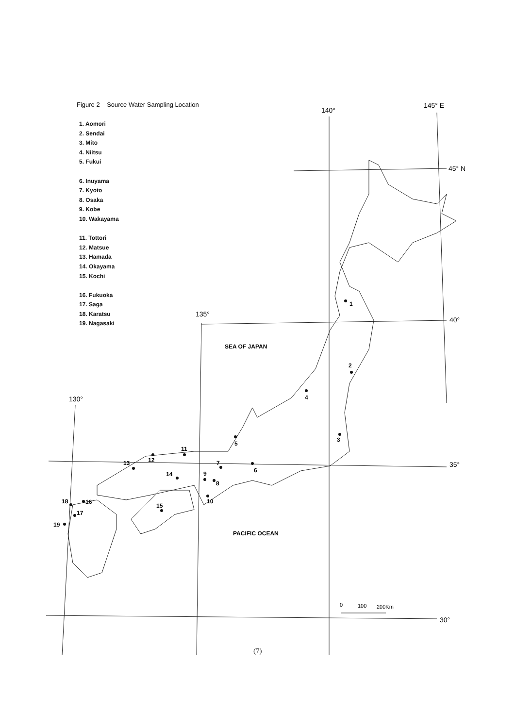1
2
3
4
5
6
7
8
9
10
11
12
13
14
15
16
17
18
19
SEA OF JAPAN
PACIFIC OCEAN
140°
145° E
45° N
40°
135°
130°
35°
30°
0
100
200Km
Figure 2 Source Water Sampling Location
1. Aomori
2. Sendai
3. Mito
4. Niitsu
5. Fukui
6. Inuyama
7. Kyoto
8. Osaka
9. Kobe
10. Wakayama
11. Tottori
12. Matsue
13. Hamada
14. Okayama
15. Kochi
16. Fukuoka
17. Saga
18. Karatsu
19. Nagasaki
(7)